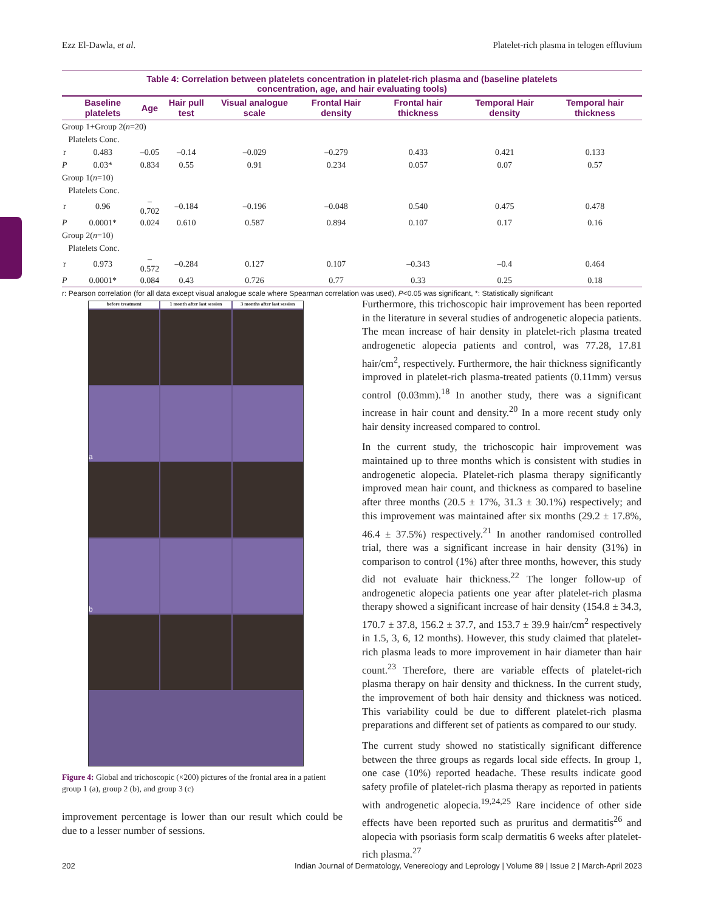Ezz El-Dawla, et al. Platelet-rich plasma in telogen effluvium
Table 4: Correlation between platelets concentration in platelet-rich plasma and (baseline platelets
concentration, age, and hair evaluating tools)
| | Baseline platelets | Age | Hair pull test | Visual analogue scale | Frontal Hair density | Frontal hair thickness | Temporal Hair density | Temporal hair thickness |
| --- | --- | --- | --- | --- | --- | --- | --- | --- |
| Group 1+Group 2( n =20) | | | | | | | | |
| Platelets Conc. | | | | | | | | |
| r | 0.483 | –0.05 | –0.14 | –0.029 | –0.279 | 0.433 | 0.421 | 0.133 |
| P | 0.03* | 0.834 | 0.55 | 0.91 | 0.234 | 0.057 | 0.07 | 0.57 |
| Group 1( n =10) | | | | | | | | |
| Platelets Conc. | | | | | | | | |
| r | 0.96 | –0.702 | –0.184 | –0.196 | –0.048 | 0.540 | 0.475 | 0.478 |
| P | 0.0001* | 0.024 | 0.610 | 0.587 | 0.894 | 0.107 | 0.17 | 0.16 |
| Group 2( n =10) | | | | | | | | |
| Platelets Conc. | | | | | | | | |
| r | 0.973 | –0.572 | –0.284 | 0.127 | 0.107 | –0.343 | –0.4 | 0.464 |
| P | 0.0001* | 0.084 | 0.43 | 0.726 | 0.77 | 0.33 | 0.25 | 0.18 |
r: Pearson correlation (for all data except visual analogue scale where Spearman correlation was used), P<0.05 was significant, *: Statistically significant
before treatment
1 month after last session
3 months after last session
a
b
Figure 4: Global and trichoscopic (×200) pictures of the frontal area in a patient group 1 (a), group 2 (b), and group 3 (c)
improvement percentage is lower than our result which could be due to a lesser number of sessions.
Furthermore, this trichoscopic hair improvement has been reported in the literature in several studies of androgenetic alopecia patients. The mean increase of hair density in platelet-rich plasma treated androgenetic alopecia patients and control, was 77.28, 17.81 hair/cm<sup>2</sup>, respectively. Furthermore, the hair thickness significantly improved in platelet-rich plasma-treated patients (0.11mm) versus control (0.03mm).<sup>18</sup> In another study, there was a significant increase in hair count and density.<sup>20</sup> In a more recent study only hair density increased compared to control.
In the current study, the trichoscopic hair improvement was maintained up to three months which is consistent with studies in androgenetic alopecia. Platelet-rich plasma therapy significantly improved mean hair count, and thickness as compared to baseline after three months (20.5 ± 17%, 31.3 ± 30.1%) respectively; and this improvement was maintained after six months (29.2 ± 17.8%, 46.4 ± 37.5%) respectively.<sup>21</sup> In another randomised controlled trial, there was a significant increase in hair density (31%) in comparison to control (1%) after three months, however, this study did not evaluate hair thickness.<sup>22</sup> The longer follow-up of androgenetic alopecia patients one year after platelet-rich plasma therapy showed a significant increase of hair density (154.8 ± 34.3, 170.7 ± 37.8, 156.2 ± 37.7, and 153.7 ± 39.9 hair/cm<sup>2</sup> respectively in 1.5, 3, 6, 12 months). However, this study claimed that platelet-rich plasma leads to more improvement in hair diameter than hair count.<sup>23</sup> Therefore, there are variable effects of platelet-rich plasma therapy on hair density and thickness. In the current study, the improvement of both hair density and thickness was noticed. This variability could be due to different platelet-rich plasma preparations and different set of patients as compared to our study.
The current study showed no statistically significant difference between the three groups as regards local side effects. In group 1, one case (10%) reported headache. These results indicate good safety profile of platelet-rich plasma therapy as reported in patients with androgenetic alopecia.<sup>19,24,25</sup> Rare incidence of other side effects have been reported such as pruritus and dermatitis<sup>26</sup> and alopecia with psoriasis form scalp dermatitis 6 weeks after platelet-rich plasma.<sup>27</sup>
202 Indian Journal of Dermatology, Venereology and Leprology | Volume 89 | Issue 2 | March-April 2023